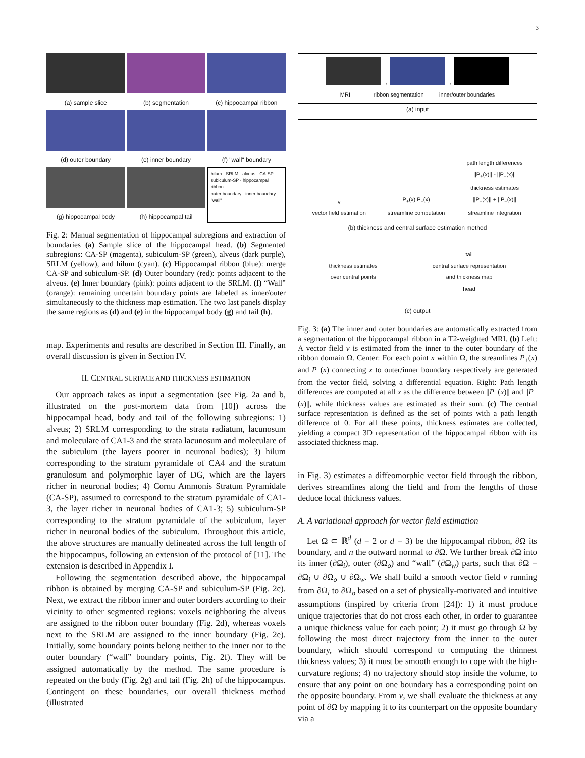3
(a) sample slice
(b) segmentation
(c) hippocampal ribbon
(d) outer boundary
(e) inner boundary
(f) "wall" boundary
(g) hippocampal body
(h) hippocampal tail
hilum · SRLM · alveus · CA-SP · subiculum-SP · hippocampal ribbon
outer boundary · inner boundary · "wall"
Fig. 2: Manual segmentation of hippocampal subregions and extraction of boundaries (a) Sample slice of the hippocampal head. (b) Segmented subregions: CA-SP (magenta), subiculum-SP (green), alveus (dark purple), SRLM (yellow), and hilum (cyan). (c) Hippocampal ribbon (blue): merge CA-SP and subiculum-SP. (d) Outer boundary (red): points adjacent to the alveus. (e) Inner boundary (pink): points adjacent to the SRLM. (f) “Wall” (orange): remaining uncertain boundary points are labeled as inner/outer simultaneously to the thickness map estimation. The two last panels display the same regions as (d) and (e) in the hippocampal body (g) and tail (h).
map. Experiments and results are described in Section III. Finally, an overall discussion is given in Section IV.
II. CENTRAL SURFACE AND THICKNESS ESTIMATION
Our approach takes as input a segmentation (see Fig. 2a and b, illustrated on the post-mortem data from [10]) across the hippocampal head, body and tail of the following subregions: 1) alveus; 2) SRLM corresponding to the strata radiatum, lacunosum and moleculare of CA1-3 and the strata lacunosum and moleculare of the subiculum (the layers poorer in neuronal bodies); 3) hilum corresponding to the stratum pyramidale of CA4 and the stratum granulosum and polymorphic layer of DG, which are the layers richer in neuronal bodies; 4) Cornu Ammonis Stratum Pyramidale (CA-SP), assumed to correspond to the stratum pyramidale of CA1-3, the layer richer in neuronal bodies of CA1-3; 5) subiculum-SP corresponding to the stratum pyramidale of the subiculum, layer richer in neuronal bodies of the subiculum. Throughout this article, the above structures are manually delineated across the full length of the hippocampus, following an extension of the protocol of [11]. The extension is described in Appendix I.
Following the segmentation described above, the hippocampal ribbon is obtained by merging CA-SP and subiculum-SP (Fig. 2c). Next, we extract the ribbon inner and outer borders according to their vicinity to other segmented regions: voxels neighboring the alveus are assigned to the ribbon outer boundary (Fig. 2d), whereas voxels next to the SRLM are assigned to the inner boundary (Fig. 2e). Initially, some boundary points belong neither to the inner nor to the outer boundary (“wall” boundary points, Fig. 2f). They will be assigned automatically by the method. The same procedure is repeated on the body (Fig. 2g) and tail (Fig. 2h) of the hippocampus. Contingent on these boundaries, our overall thickness method (illustrated
→ →
MRI ribbon segmentation inner/outer boundaries
(a) input
v
vector field estimation
P<sub>+</sub>(x) P<sub>−</sub>(x)
streamline computation
path length differences
||P<sub>+</sub>(x)|| - ||P<sub>−</sub>(x)||
thickness estimates
||P<sub>+</sub>(x)|| + ||P<sub>−</sub>(x)||
streamline integration
(b) thickness and central surface estimation method
thickness estimates
over central points
tail
central surface representation
and thickness map
head
(c) output
Fig. 3: (a) The inner and outer boundaries are automatically extracted from a segmentation of the hippocampal ribbon in a T2-weighted MRI. (b) Left: A vector field v is estimated from the inner to the outer boundary of the ribbon domain Ω. Center: For each point x within Ω, the streamlines P<sub>+</sub>(x) and P<sub>−</sub>(x) connecting x to outer/inner boundary respectively are generated from the vector field, solving a differential equation. Right: Path length differences are computed at all x as the difference between ||P<sub>+</sub>(x)|| and ||P<sub>−</sub>(x)||, while thickness values are estimated as their sum. (c) The central surface representation is defined as the set of points with a path length difference of 0. For all these points, thickness estimates are collected, yielding a compact 3D representation of the hippocampal ribbon with its associated thickness map.
in Fig. 3) estimates a diffeomorphic vector field through the ribbon, derives streamlines along the field and from the lengths of those deduce local thickness values.
A. A variational approach for vector field estimation
Let Ω ⊂ ℝ<sup>d</sup> (d = 2 or d = 3) be the hippocampal ribbon, ∂Ω its boundary, and n the outward normal to ∂Ω. We further break ∂Ω into its inner (∂Ω<sub>i</sub>), outer (∂Ω<sub>o</sub>) and “wall” (∂Ω<sub>w</sub>) parts, such that ∂Ω = ∂Ω<sub>i</sub> ∪ ∂Ω<sub>o</sub> ∪ ∂Ω<sub>w</sub>. We shall build a smooth vector field v running from ∂Ω<sub>i</sub> to ∂Ω<sub>o</sub> based on a set of physically-motivated and intuitive assumptions (inspired by criteria from [24]): 1) it must produce unique trajectories that do not cross each other, in order to guarantee a unique thickness value for each point; 2) it must go through Ω by following the most direct trajectory from the inner to the outer boundary, which should correspond to computing the thinnest thickness values; 3) it must be smooth enough to cope with the high-curvature regions; 4) no trajectory should stop inside the volume, to ensure that any point on one boundary has a corresponding point on the opposite boundary. From v, we shall evaluate the thickness at any point of ∂Ω by mapping it to its counterpart on the opposite boundary via a